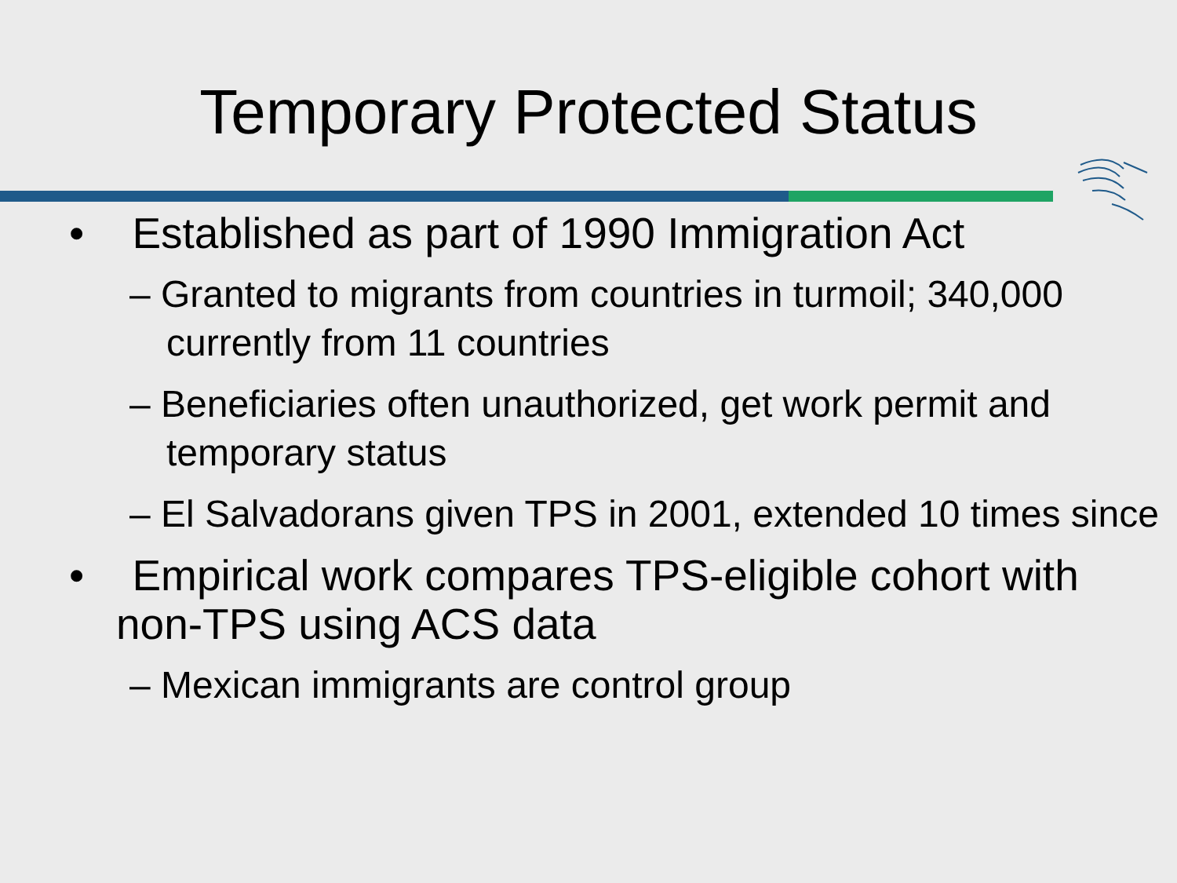Temporary Protected Status
• Established as part of 1990 Immigration Act
– Granted to migrants from countries in turmoil; 340,000 currently from 11 countries
– Beneficiaries often unauthorized, get work permit and temporary status
– El Salvadorans given TPS in 2001, extended 10 times since
• Empirical work compares TPS-eligible cohort with non-TPS using ACS data
– Mexican immigrants are control group